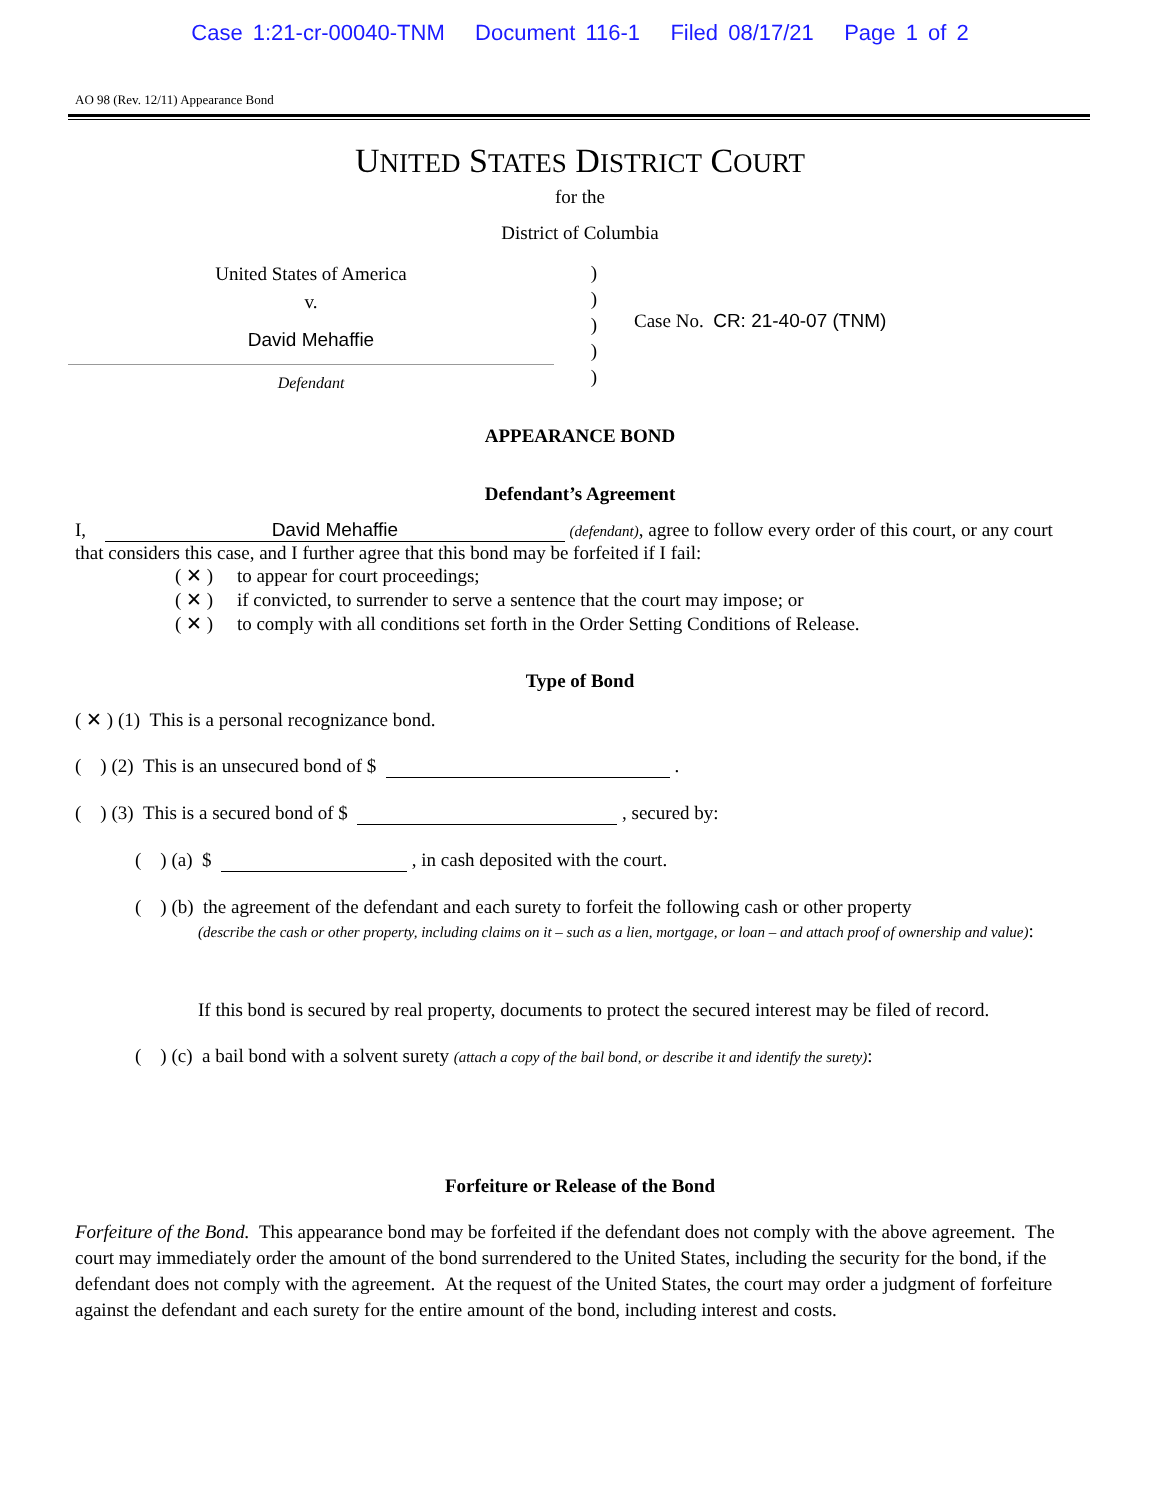Case 1:21-cr-00040-TNM Document 116-1 Filed 08/17/21 Page 1 of 2
AO 98 (Rev. 12/11) Appearance Bond
UNITED STATES DISTRICT COURT
for the
District of Columbia
United States of America
v.
David Mehaffie
Defendant
)
)
)
)
)
Case No. CR: 21-40-07 (TNM)
APPEARANCE BOND
Defendant’s Agreement
I, David Mehaffie (defendant), agree to follow every order of this court, or any court that considers this case, and I further agree that this bond may be forfeited if I fail:
( ✕ ) to appear for court proceedings;
( ✕ ) if convicted, to surrender to serve a sentence that the court may impose; or
( ✕ ) to comply with all conditions set forth in the Order Setting Conditions of Release.
Type of Bond
( ✕ ) (1) This is a personal recognizance bond.
( ) (2) This is an unsecured bond of $ .
( ) (3) This is a secured bond of $ , secured by:
( ) (a) $ , in cash deposited with the court.
( ) (b) the agreement of the defendant and each surety to forfeit the following cash or other property
(describe the cash or other property, including claims on it – such as a lien, mortgage, or loan – and attach proof of ownership and value):
If this bond is secured by real property, documents to protect the secured interest may be filed of record.
( ) (c) a bail bond with a solvent surety (attach a copy of the bail bond, or describe it and identify the surety):
Forfeiture or Release of the Bond
Forfeiture of the Bond. This appearance bond may be forfeited if the defendant does not comply with the above agreement. The court may immediately order the amount of the bond surrendered to the United States, including the security for the bond, if the defendant does not comply with the agreement. At the request of the United States, the court may order a judgment of forfeiture against the defendant and each surety for the entire amount of the bond, including interest and costs.